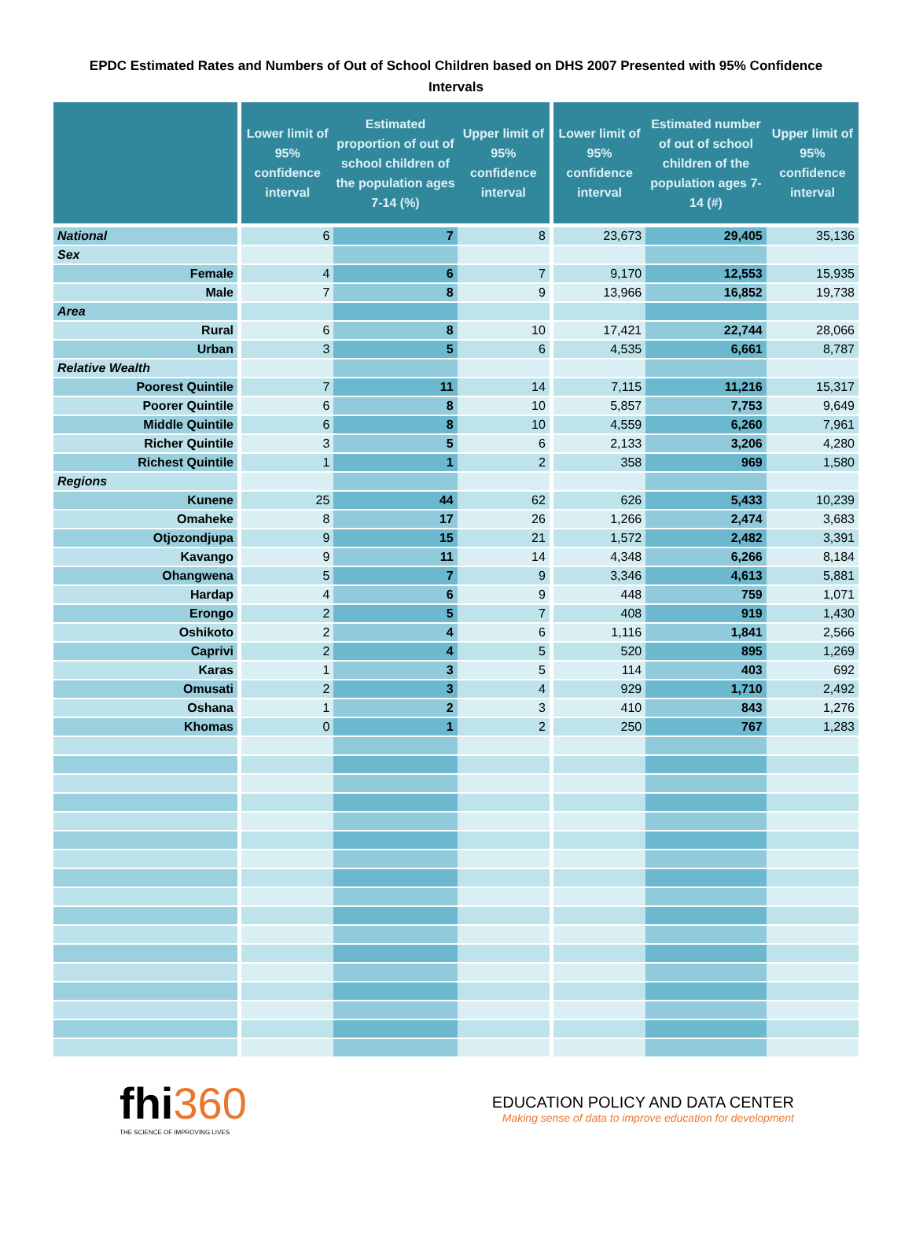EPDC Estimated Rates and Numbers of Out of School Children based on DHS 2007 Presented with 95% Confidence Intervals
| | Lower limit of 95% confidence interval | Estimated proportion of out of school children of the population ages 7-14 (%) | Upper limit of 95% confidence interval | Lower limit of 95% confidence interval | Estimated number of out of school children of the population ages 7-14 (#) | Upper limit of 95% confidence interval |
| --- | --- | --- | --- | --- | --- | --- |
| National | 6 | 7 | 8 | 23,673 | 29,405 | 35,136 |
| Sex | | | | | | |
| Female | 4 | 6 | 7 | 9,170 | 12,553 | 15,935 |
| Male | 7 | 8 | 9 | 13,966 | 16,852 | 19,738 |
| Area | | | | | | |
| Rural | 6 | 8 | 10 | 17,421 | 22,744 | 28,066 |
| Urban | 3 | 5 | 6 | 4,535 | 6,661 | 8,787 |
| Relative Wealth | | | | | | |
| Poorest Quintile | 7 | 11 | 14 | 7,115 | 11,216 | 15,317 |
| Poorer Quintile | 6 | 8 | 10 | 5,857 | 7,753 | 9,649 |
| Middle Quintile | 6 | 8 | 10 | 4,559 | 6,260 | 7,961 |
| Richer Quintile | 3 | 5 | 6 | 2,133 | 3,206 | 4,280 |
| Richest Quintile | 1 | 1 | 2 | 358 | 969 | 1,580 |
| Regions | | | | | | |
| Kunene | 25 | 44 | 62 | 626 | 5,433 | 10,239 |
| Omaheke | 8 | 17 | 26 | 1,266 | 2,474 | 3,683 |
| Otjozondjupa | 9 | 15 | 21 | 1,572 | 2,482 | 3,391 |
| Kavango | 9 | 11 | 14 | 4,348 | 6,266 | 8,184 |
| Ohangwena | 5 | 7 | 9 | 3,346 | 4,613 | 5,881 |
| Hardap | 4 | 6 | 9 | 448 | 759 | 1,071 |
| Erongo | 2 | 5 | 7 | 408 | 919 | 1,430 |
| Oshikoto | 2 | 4 | 6 | 1,116 | 1,841 | 2,566 |
| Caprivi | 2 | 4 | 5 | 520 | 895 | 1,269 |
| Karas | 1 | 3 | 5 | 114 | 403 | 692 |
| Omusati | 2 | 3 | 4 | 929 | 1,710 | 2,492 |
| Oshana | 1 | 2 | 3 | 410 | 843 | 1,276 |
| Khomas | 0 | 1 | 2 | 250 | 767 | 1,283 |
fhi360
THE SCIENCE OF IMPROVING LIVES
EDUCATION POLICY AND DATA CENTER
Making sense of data to improve education for development